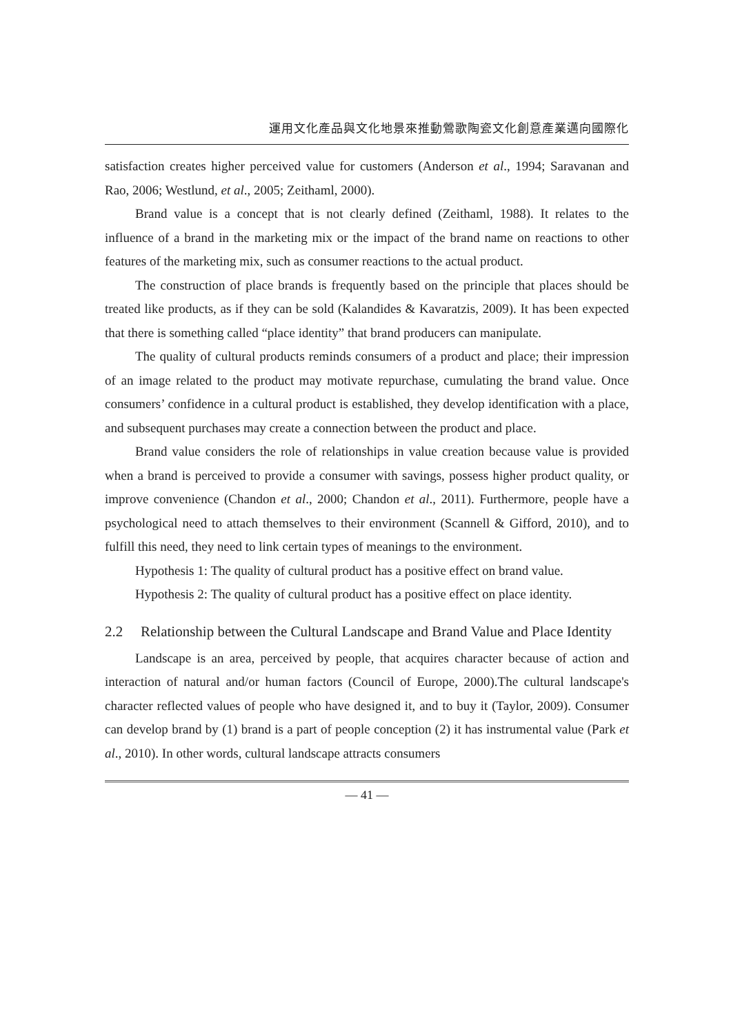運用文化產品與文化地景來推動鶯歌陶瓷文化創意產業邁向國際化
satisfaction creates higher perceived value for customers (Anderson et al., 1994; Saravanan and Rao, 2006; Westlund, et al., 2005; Zeithaml, 2000).
Brand value is a concept that is not clearly defined (Zeithaml, 1988). It relates to the influence of a brand in the marketing mix or the impact of the brand name on reactions to other features of the marketing mix, such as consumer reactions to the actual product.
The construction of place brands is frequently based on the principle that places should be treated like products, as if they can be sold (Kalandides & Kavaratzis, 2009). It has been expected that there is something called “place identity” that brand producers can manipulate.
The quality of cultural products reminds consumers of a product and place; their impression of an image related to the product may motivate repurchase, cumulating the brand value. Once consumers’ confidence in a cultural product is established, they develop identification with a place, and subsequent purchases may create a connection between the product and place.
Brand value considers the role of relationships in value creation because value is provided when a brand is perceived to provide a consumer with savings, possess higher product quality, or improve convenience (Chandon et al., 2000; Chandon et al., 2011). Furthermore, people have a psychological need to attach themselves to their environment (Scannell & Gifford, 2010), and to fulfill this need, they need to link certain types of meanings to the environment.
Hypothesis 1: The quality of cultural product has a positive effect on brand value.
Hypothesis 2: The quality of cultural product has a positive effect on place identity.
2.2 Relationship between the Cultural Landscape and Brand Value and Place Identity
Landscape is an area, perceived by people, that acquires character because of action and interaction of natural and/or human factors (Council of Europe, 2000).The cultural landscape's character reflected values of people who have designed it, and to buy it (Taylor, 2009). Consumer can develop brand by (1) brand is a part of people conception (2) it has instrumental value (Park et al., 2010). In other words, cultural landscape attracts consumers
— 41 —